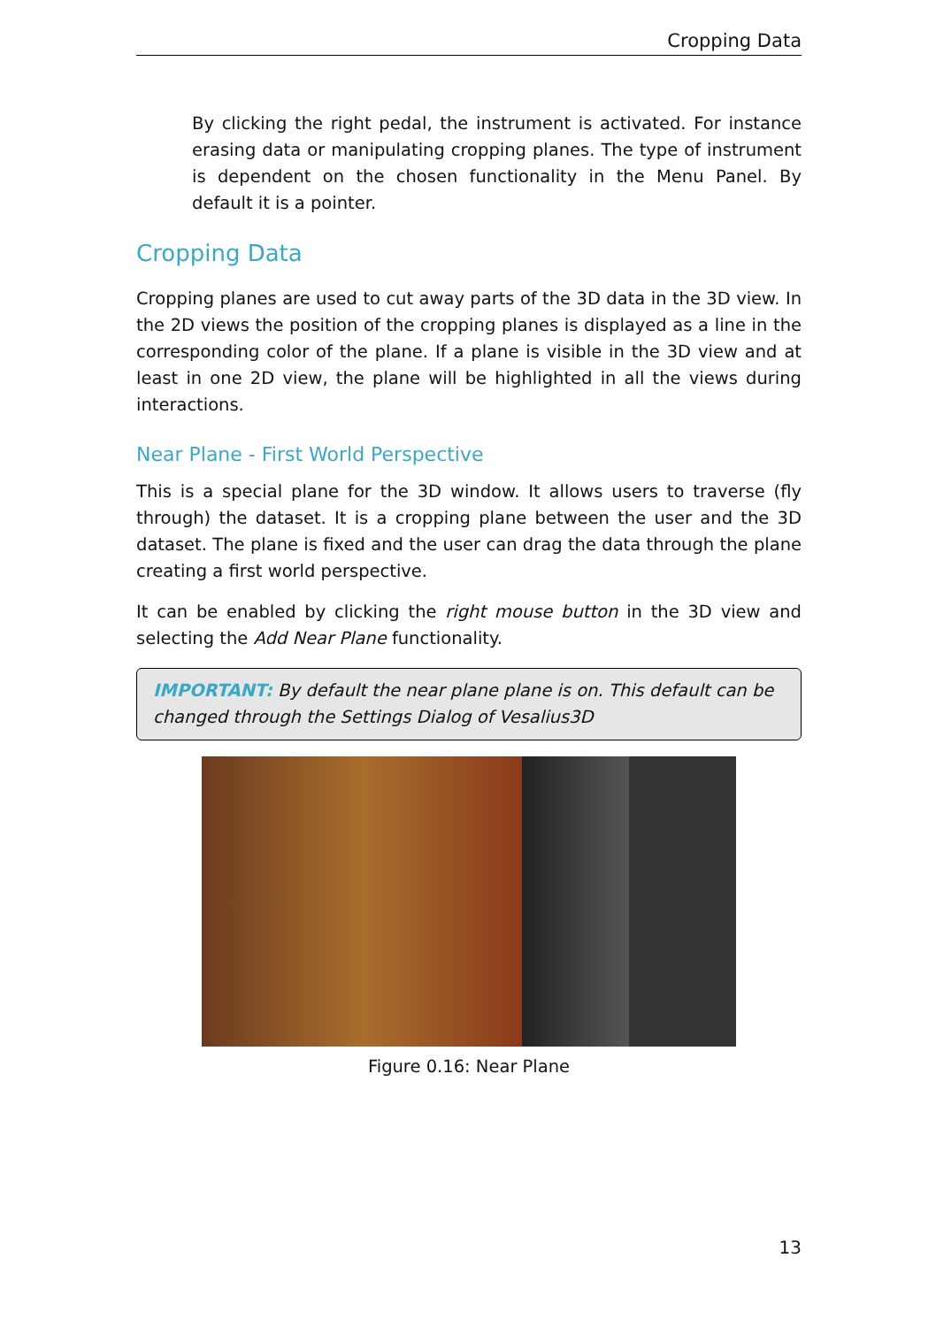Cropping Data
By clicking the right pedal, the instrument is activated. For instance erasing data or manipulating cropping planes. The type of instrument is dependent on the chosen functionality in the Menu Panel. By default it is a pointer.
Cropping Data
Cropping planes are used to cut away parts of the 3D data in the 3D view. In the 2D views the position of the cropping planes is displayed as a line in the corresponding color of the plane. If a plane is visible in the 3D view and at least in one 2D view, the plane will be highlighted in all the views during interactions.
Near Plane - First World Perspective
This is a special plane for the 3D window. It allows users to traverse (fly through) the dataset. It is a cropping plane between the user and the 3D dataset. The plane is fixed and the user can drag the data through the plane creating a first world perspective.
It can be enabled by clicking the right mouse button in the 3D view and selecting the Add Near Plane functionality.
IMPORTANT: By default the near plane plane is on. This default can be changed through the Settings Dialog of Vesalius3D
Figure 0.16: Near Plane
13